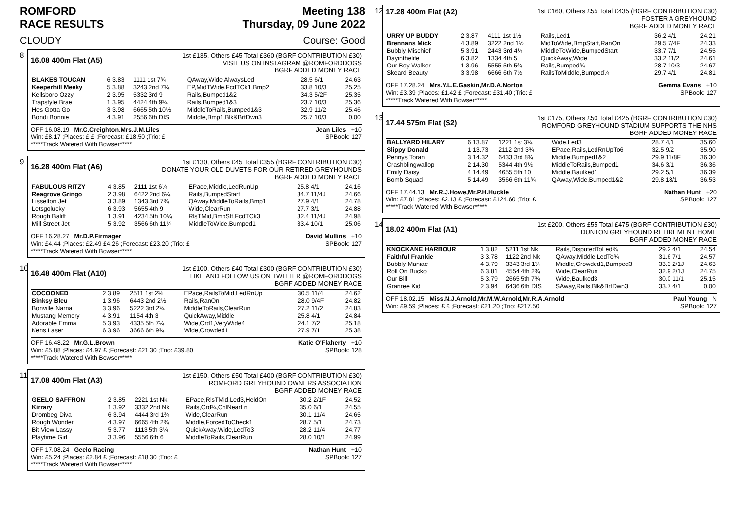ROMFORD
RACE RESULTS
Meeting 138
Thursday, 09 June 2022
CLOUDY Course: Good
8
16.08 400m Flat (A5)
1st £135, Others £45 Total £360 (BGRF CONTRIBUTION £30)
VISIT US ON INSTAGRAM @ROMFORDDOGS
BGRF ADDED MONEY RACE
| BLAKES TOUCAN | 6 3.83 | 1111 1st 7¾ | QAway,Wide,AlwaysLed | 28.5 6/1 | 24.63 |
| Keeperhill Meeky | 5 3.88 | 3243 2nd 7¾ | EP,MidTWide,FcdTCk1,Bmp2 | 33.8 10/3 | 25.25 |
| Kellsboro Ozzy | 2 3.95 | 5332 3rd 9 | Rails,Bumped1&2 | 34.3 5/2F | 25.35 |
| Trapstyle Brae | 1 3.95 | 4424 4th 9¼ | Rails,Bumped1&3 | 23.7 10/3 | 25.36 |
| Hes Gotta Go | 3 3.98 | 6665 5th 10½ | MiddleToRails,Bumped1&3 | 32.9 11/2 | 25.46 |
| Bondi Bonnie | 4 3.91 | 2556 6th DIS | Middle,Bmp1,Blk&BrtDwn3 | 25.7 10/3 | 0.00 |
OFF 16.08.19 Mr.C.Creighton,Mrs.J.M.Liles Jean Liles +10
Win: £8.17 ;Places: £ £ ;Forecast: £18.50 ;Trio: £ SPBook: 127
*****Track Watered With Bowser*****
9
16.28 400m Flat (A6)
1st £130, Others £45 Total £355 (BGRF CONTRIBUTION £30)
DONATE YOUR OLD DUVETS FOR OUR RETIRED GREYHOUNDS
BGRF ADDED MONEY RACE
| FABULOUS RITZY | 4 3.85 | 2111 1st 6¼ | EPace,Middle,LedRunUp | 25.8 4/1 | 24.16 |
| Reagrove Gringo | 2 3.98 | 6422 2nd 6¼ | Rails,BumpedStart | 34.7 11/4J | 24.66 |
| Lisselton Jet | 3 3.89 | 1343 3rd 7¾ | QAway,MiddleToRails,Bmp1 | 27.9 4/1 | 24.78 |
| Letsgolucky | 6 3.93 | 5655 4th 9 | Wide,ClearRun | 27.7 3/1 | 24.88 |
| Rough Baliff | 1 3.91 | 4234 5th 10¼ | RlsTMid,BmpStt,FcdTCk3 | 32.4 11/4J | 24.98 |
| Mill Street Jet | 5 3.92 | 3566 6th 11¼ | MiddleToWide,Bumped1 | 33.4 10/1 | 25.06 |
OFF 16.28.27 Mr.D.P.Firmager David Mullins +10
Win: £4.44 ;Places: £2.49 £4.26 ;Forecast: £23.20 ;Trio: £ SPBook: 127
*****Track Watered With Bowser*****
10
16.48 400m Flat (A10)
1st £100, Others £40 Total £300 (BGRF CONTRIBUTION £30)
LIKE AND FOLLOW US ON TWITTER @ROMFORDDOGS
BGRF ADDED MONEY RACE
| COCOONED | 2 3.89 | 2511 1st 2½ | EPace,RailsToMid,LedRnUp | 30.5 11/4 | 24.62 |
| Binksy Bleu | 1 3.96 | 6443 2nd 2½ | Rails,RanOn | 28.0 9/4F | 24.82 |
| Bonville Narna | 3 3.96 | 5222 3rd 2¾ | MiddleToRails,ClearRun | 27.2 11/2 | 24.83 |
| Mustang Memory | 4 3.91 | 1154 4th 3 | QuickAway,Middle | 25.8 4/1 | 24.84 |
| Adorable Emma | 5 3.93 | 4335 5th 7¼ | Wide,Crd1,VeryWide4 | 24.1 7/2 | 25.18 |
| Kens Laser | 6 3.96 | 3666 6th 9¾ | Wide,Crowded1 | 27.9 7/1 | 25.38 |
OFF 16.48.22 Mr.G.L.Brown Katie O'Flaherty +10
Win: £5.88 ;Places: £4.97 £ ;Forecast: £21.30 ;Trio: £39.80 SPBook: 128
*****Track Watered With Bowser*****
11
17.08 400m Flat (A3)
1st £150, Others £50 Total £400 (BGRF CONTRIBUTION £30)
ROMFORD GREYHOUND OWNERS ASSOCIATION
BGRF ADDED MONEY RACE
| GEELO SAFFRON | 2 3.85 | 2221 1st Nk | EPace,RlsTMid,Led3,HeldOn | 30.2 2/1F | 24.52 |
| Kirrary | 1 3.92 | 3332 2nd Nk | Rails,Crd¼,ChlNearLn | 35.0 6/1 | 24.55 |
| Drombeg Diva | 6 3.94 | 4444 3rd 1¾ | Wide,ClearRun | 30.1 11/4 | 24.65 |
| Rough Wonder | 4 3.97 | 6665 4th 2¾ | Middle,ForcedToCheck1 | 28.7 5/1 | 24.73 |
| Bit View Lassy | 5 3.77 | 1113 5th 3¼ | QuickAway,Wide,LedTo3 | 28.2 11/4 | 24.77 |
| Playtime Girl | 3 3.96 | 5556 6th 6 | MiddleToRails,ClearRun | 28.0 10/1 | 24.99 |
OFF 17.08.24 Geelo Racing Nathan Hunt +10
Win: £5.24 ;Places: £2.84 £ ;Forecast: £18.30 ;Trio: £ SPBook: 127
*****Track Watered With Bowser*****
12
17.28 400m Flat (A2)
1st £160, Others £55 Total £435 (BGRF CONTRIBUTION £30)
FOSTER A GREYHOUND
BGRF ADDED MONEY RACE
| URRY UP BUDDY | 2 3.87 | 4111 1st 1½ | Rails,Led1 | 36.2 4/1 | 24.21 |
| Brennans Mick | 4 3.89 | 3222 2nd 1½ | MidToWide,BmpStart,RanOn | 29.5 7/4F | 24.33 |
| Bubbly Mischief | 5 3.91 | 2443 3rd 4¼ | MiddleToWide,BumpedStart | 33.7 7/1 | 24.55 |
| Dayinthelife | 6 3.82 | 1334 4th 5 | QuickAway,Wide | 33.2 11/2 | 24.61 |
| Our Boy Walker | 1 3.96 | 5555 5th 5¾ | Rails,Bumped¾ | 28.7 10/3 | 24.67 |
| Skeard Beauty | 3 3.98 | 6666 6th 7½ | RailsToMiddle,Bumped¼ | 29.7 4/1 | 24.81 |
OFF 17.28.24 Mrs.Y.L.E.Gaskin,Mr.D.A.Norton Gemma Evans +10
Win: £3.39 ;Places: £1.42 £ ;Forecast: £31.40 ;Trio: £ SPBook: 127
*****Track Watered With Bowser*****
13
17.44 575m Flat (S2)
1st £175, Others £50 Total £425 (BGRF CONTRIBUTION £30)
ROMFORD GREYHOUND STADIUM SUPPORTS THE NHS
BGRF ADDED MONEY RACE
| BALLYARD HILARY | 6 13.87 | 1221 1st 3¾ | Wide,Led3 | 28.7 4/1 | 35.60 |
| Slippy Donald | 1 13.73 | 2112 2nd 3¾ | EPace,Rails,LedRnUpTo6 | 32.5 9/2 | 35.90 |
| Pennys Toran | 3 14.32 | 6433 3rd 8¾ | Middle,Bumped1&2 | 29.9 11/8F | 36.30 |
| Crashblingwallop | 2 14.30 | 5344 4th 9½ | MiddleToRails,Bumped1 | 34.6 3/1 | 36.36 |
| Emily Daisy | 4 14.49 | 4655 5th 10 | Middle,Baulked1 | 29.2 5/1 | 36.39 |
| Bomb Squad | 5 14.49 | 3566 6th 11¾ | QAway,Wide,Bumped1&2 | 29.8 18/1 | 36.53 |
OFF 17.44.13 Mr.R.J.Howe,Mr.P.H.Huckle Nathan Hunt +20
Win: £7.81 ;Places: £2.13 £ ;Forecast: £124.60 ;Trio: £ SPBook: 127
*****Track Watered With Bowser*****
14
18.02 400m Flat (A1)
1st £200, Others £55 Total £475 (BGRF CONTRIBUTION £30)
DUNTON GREYHOUND RETIREMENT HOME
BGRF ADDED MONEY RACE
| KNOCKANE HARBOUR | 1 3.82 | 5211 1st Nk | Rails,DisputedToLed¾ | 29.2 4/1 | 24.54 |
| Faithful Frankie | 3 3.78 | 1122 2nd Nk | QAway,Middle,LedTo¾ | 31.6 7/1 | 24.57 |
| Bubbly Maniac | 4 3.79 | 3343 3rd 1¼ | Middle,Crowded1,Bumped3 | 33.3 2/1J | 24.63 |
| Roll On Bucko | 6 3.81 | 4554 4th 2¾ | Wide,ClearRun | 32.9 2/1J | 24.75 |
| Our Bill | 5 3.79 | 2665 5th 7¾ | Wide,Baulked3 | 30.0 11/1 | 25.15 |
| Granree Kid | 2 3.94 | 6436 6th DIS | SAway,Rails,Blk&BrtDwn3 | 33.7 4/1 | 0.00 |
OFF 18.02.15 Miss.N.J.Arnold,Mr.M.W.Arnold,Mr.R.A.Arnold Paul Young N
Win: £9.59 ;Places: £ £ ;Forecast: £21.20 ;Trio: £217.50 SPBook: 127